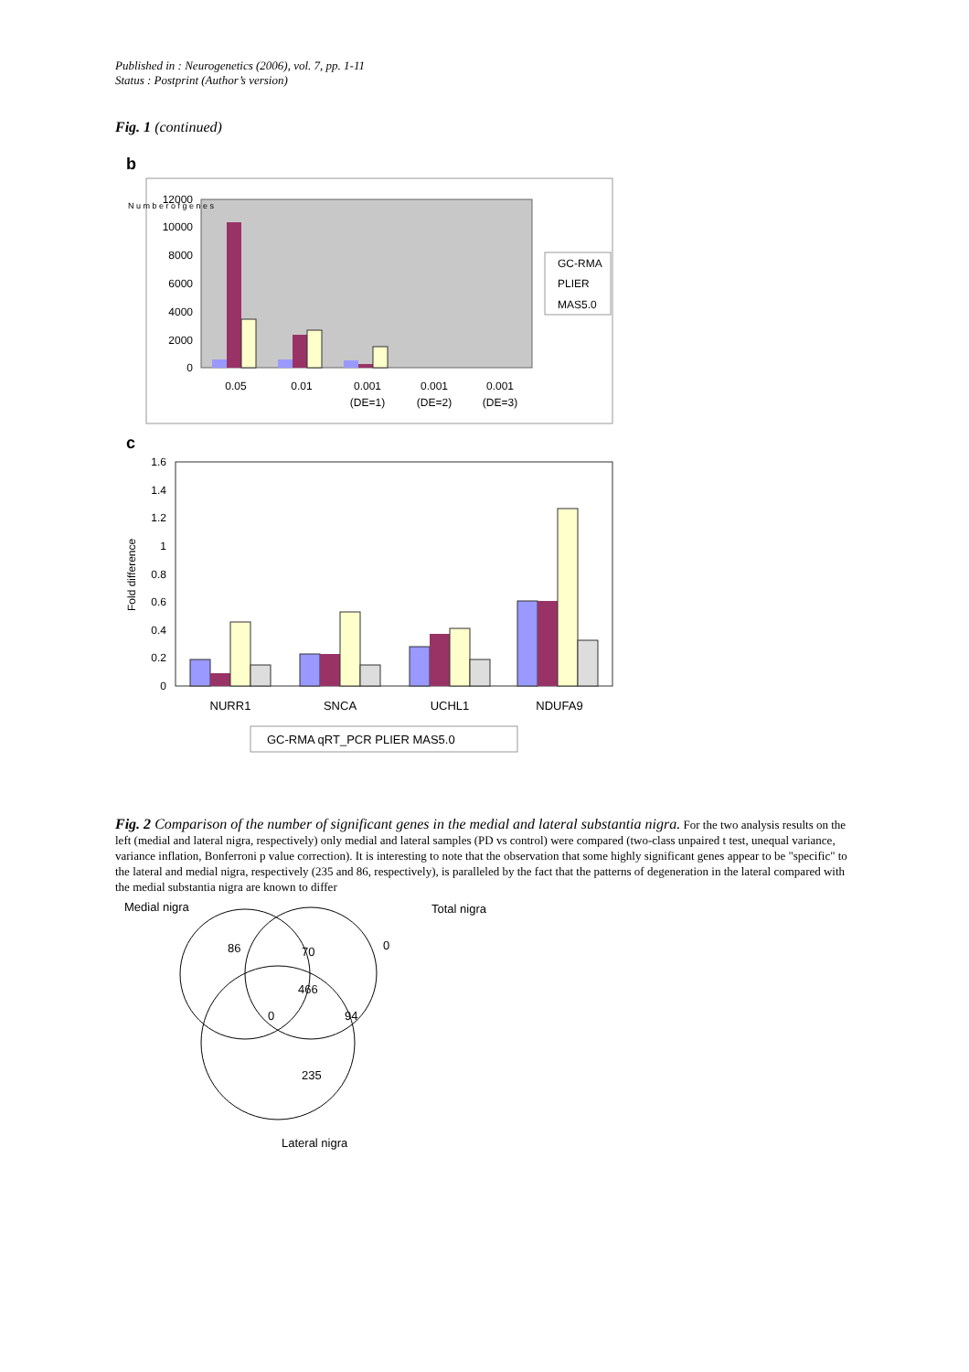Published in : Neurogenetics (2006), vol. 7, pp. 1-11
Status : Postprint (Author’s version)
Fig. 1 (continued)
b
12000
10000
8000
6000
4000
2000
0
N u m b e r o f g e n e s
0.05
0.01
0.001
(DE=1)
0.001
(DE=2)
0.001
(DE=3)
GC-RMA
PLIER
MAS5.0
c
1.6
1.4
1.2
1
0.8
0.6
0.4
0.2
0
Fold difference
NURR1
SNCA
UCHL1
NDUFA9
GC-RMA qRT_PCR PLIER MAS5.0
Fig. 2 Comparison of the number of significant genes in the medial and lateral substantia nigra. For the two analysis results on the left (medial and lateral nigra, respectively) only medial and lateral samples (PD vs control) were compared (two-class unpaired t test, unequal variance, variance inflation, Bonferroni p value correction). It is interesting to note that the observation that some highly significant genes appear to be "specific" to the lateral and medial nigra, respectively (235 and 86, respectively), is paralleled by the fact that the patterns of degeneration in the lateral compared with the medial substantia nigra are known to differ
Medial nigra
Total nigra
Lateral nigra
86
70
0
466
0
94
235